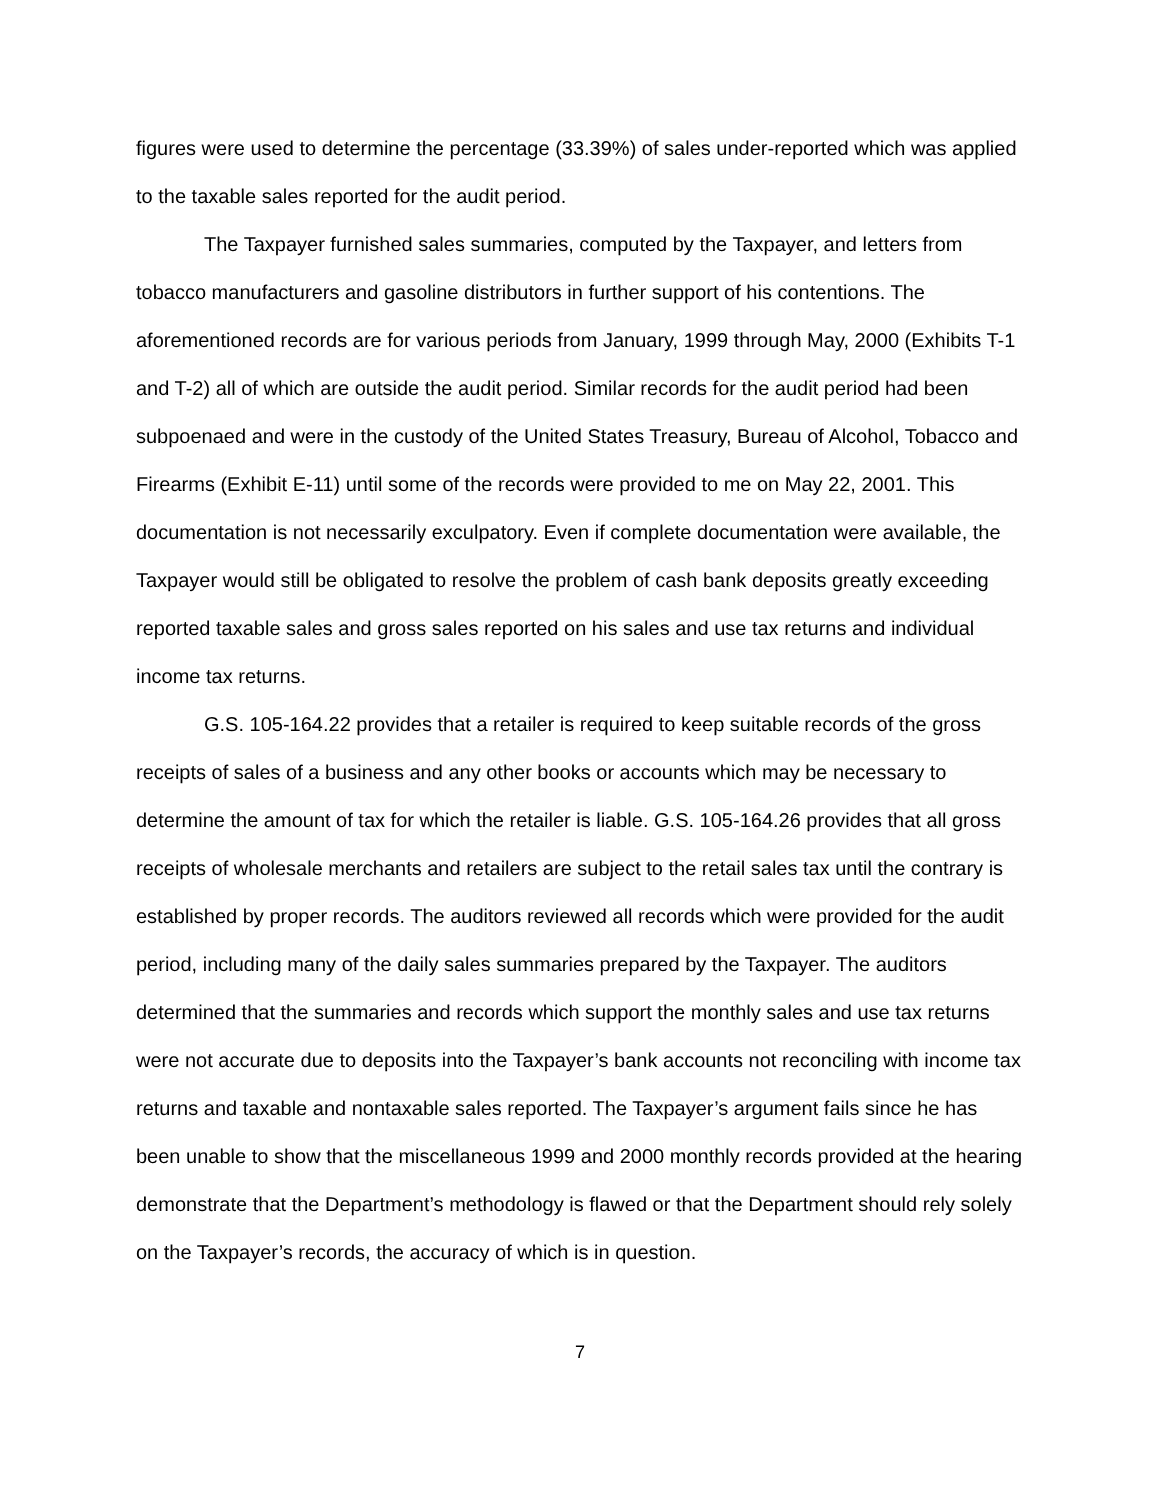figures were used to determine the percentage (33.39%) of sales under-reported which was applied to the taxable sales reported for the audit period.
The Taxpayer furnished sales summaries, computed by the Taxpayer, and letters from tobacco manufacturers and gasoline distributors in further support of his contentions. The aforementioned records are for various periods from January, 1999 through May, 2000 (Exhibits T-1 and T-2) all of which are outside the audit period. Similar records for the audit period had been subpoenaed and were in the custody of the United States Treasury, Bureau of Alcohol, Tobacco and Firearms (Exhibit E-11) until some of the records were provided to me on May 22, 2001. This documentation is not necessarily exculpatory. Even if complete documentation were available, the Taxpayer would still be obligated to resolve the problem of cash bank deposits greatly exceeding reported taxable sales and gross sales reported on his sales and use tax returns and individual income tax returns.
G.S. 105-164.22 provides that a retailer is required to keep suitable records of the gross receipts of sales of a business and any other books or accounts which may be necessary to determine the amount of tax for which the retailer is liable. G.S. 105-164.26 provides that all gross receipts of wholesale merchants and retailers are subject to the retail sales tax until the contrary is established by proper records. The auditors reviewed all records which were provided for the audit period, including many of the daily sales summaries prepared by the Taxpayer. The auditors determined that the summaries and records which support the monthly sales and use tax returns were not accurate due to deposits into the Taxpayer’s bank accounts not reconciling with income tax returns and taxable and nontaxable sales reported. The Taxpayer’s argument fails since he has been unable to show that the miscellaneous 1999 and 2000 monthly records provided at the hearing demonstrate that the Department’s methodology is flawed or that the Department should rely solely on the Taxpayer’s records, the accuracy of which is in question.
7